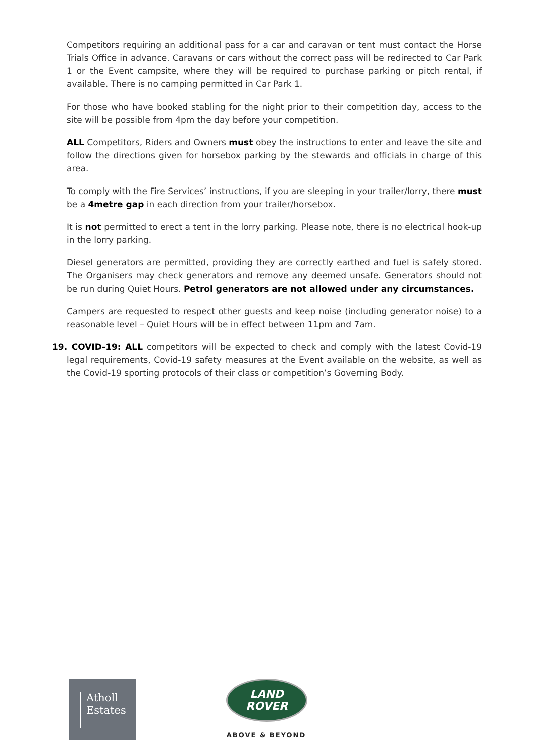Competitors requiring an additional pass for a car and caravan or tent must contact the Horse Trials Office in advance. Caravans or cars without the correct pass will be redirected to Car Park 1 or the Event campsite, where they will be required to purchase parking or pitch rental, if available. There is no camping permitted in Car Park 1.
For those who have booked stabling for the night prior to their competition day, access to the site will be possible from 4pm the day before your competition.
ALL Competitors, Riders and Owners must obey the instructions to enter and leave the site and follow the directions given for horsebox parking by the stewards and officials in charge of this area.
To comply with the Fire Services’ instructions, if you are sleeping in your trailer/lorry, there must be a 4metre gap in each direction from your trailer/horsebox.
It is not permitted to erect a tent in the lorry parking. Please note, there is no electrical hook-up in the lorry parking.
Diesel generators are permitted, providing they are correctly earthed and fuel is safely stored. The Organisers may check generators and remove any deemed unsafe. Generators should not be run during Quiet Hours. Petrol generators are not allowed under any circumstances.
Campers are requested to respect other guests and keep noise (including generator noise) to a reasonable level – Quiet Hours will be in effect between 11pm and 7am.
19. COVID-19: ALL competitors will be expected to check and comply with the latest Covid-19 legal requirements, Covid-19 safety measures at the Event available on the website, as well as the Covid-19 sporting protocols of their class or competition’s Governing Body.
Atholl
Estates
LAND
ROVER
ABOVE & BEYOND